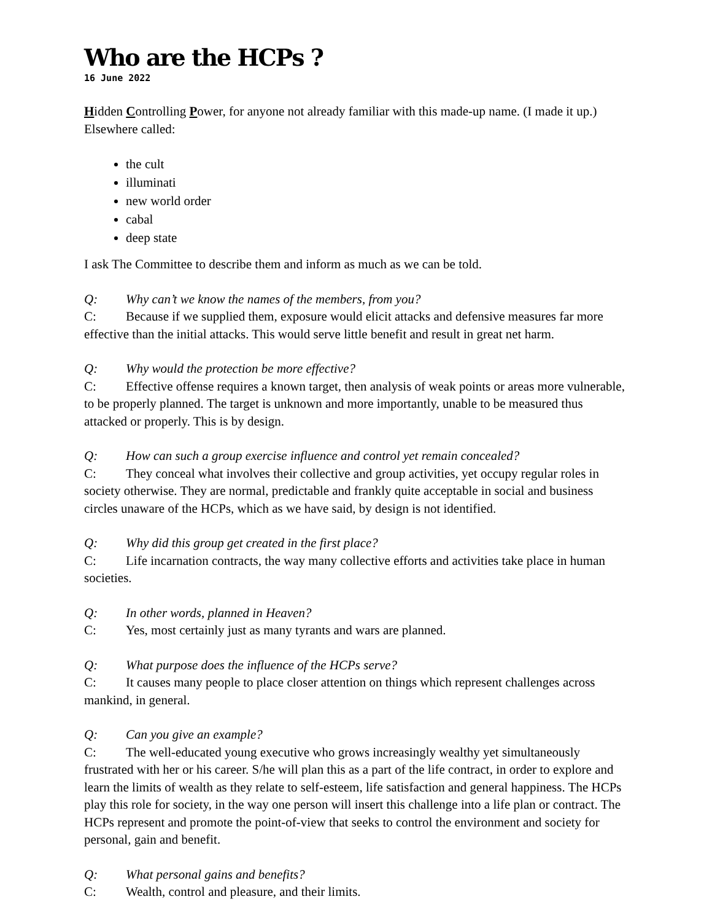Who are the HCPs ?
16 June 2022
Hidden Controlling Power, for anyone not already familiar with this made-up name. (I made it up.) Elsewhere called:
the cult
illuminati
new world order
cabal
deep state
I ask The Committee to describe them and inform as much as we can be told.
Q: Why can’t we know the names of the members, from you?
C: Because if we supplied them, exposure would elicit attacks and defensive measures far more effective than the initial attacks. This would serve little benefit and result in great net harm.
Q: Why would the protection be more effective?
C: Effective offense requires a known target, then analysis of weak points or areas more vulnerable, to be properly planned. The target is unknown and more importantly, unable to be measured thus attacked or properly. This is by design.
Q: How can such a group exercise influence and control yet remain concealed?
C: They conceal what involves their collective and group activities, yet occupy regular roles in society otherwise. They are normal, predictable and frankly quite acceptable in social and business circles unaware of the HCPs, which as we have said, by design is not identified.
Q: Why did this group get created in the first place?
C: Life incarnation contracts, the way many collective efforts and activities take place in human societies.
Q: In other words, planned in Heaven?
C: Yes, most certainly just as many tyrants and wars are planned.
Q: What purpose does the influence of the HCPs serve?
C: It causes many people to place closer attention on things which represent challenges across mankind, in general.
Q: Can you give an example?
C: The well-educated young executive who grows increasingly wealthy yet simultaneously frustrated with her or his career. S/he will plan this as a part of the life contract, in order to explore and learn the limits of wealth as they relate to self-esteem, life satisfaction and general happiness. The HCPs play this role for society, in the way one person will insert this challenge into a life plan or contract. The HCPs represent and promote the point-of-view that seeks to control the environment and society for personal, gain and benefit.
Q: What personal gains and benefits?
C: Wealth, control and pleasure, and their limits.